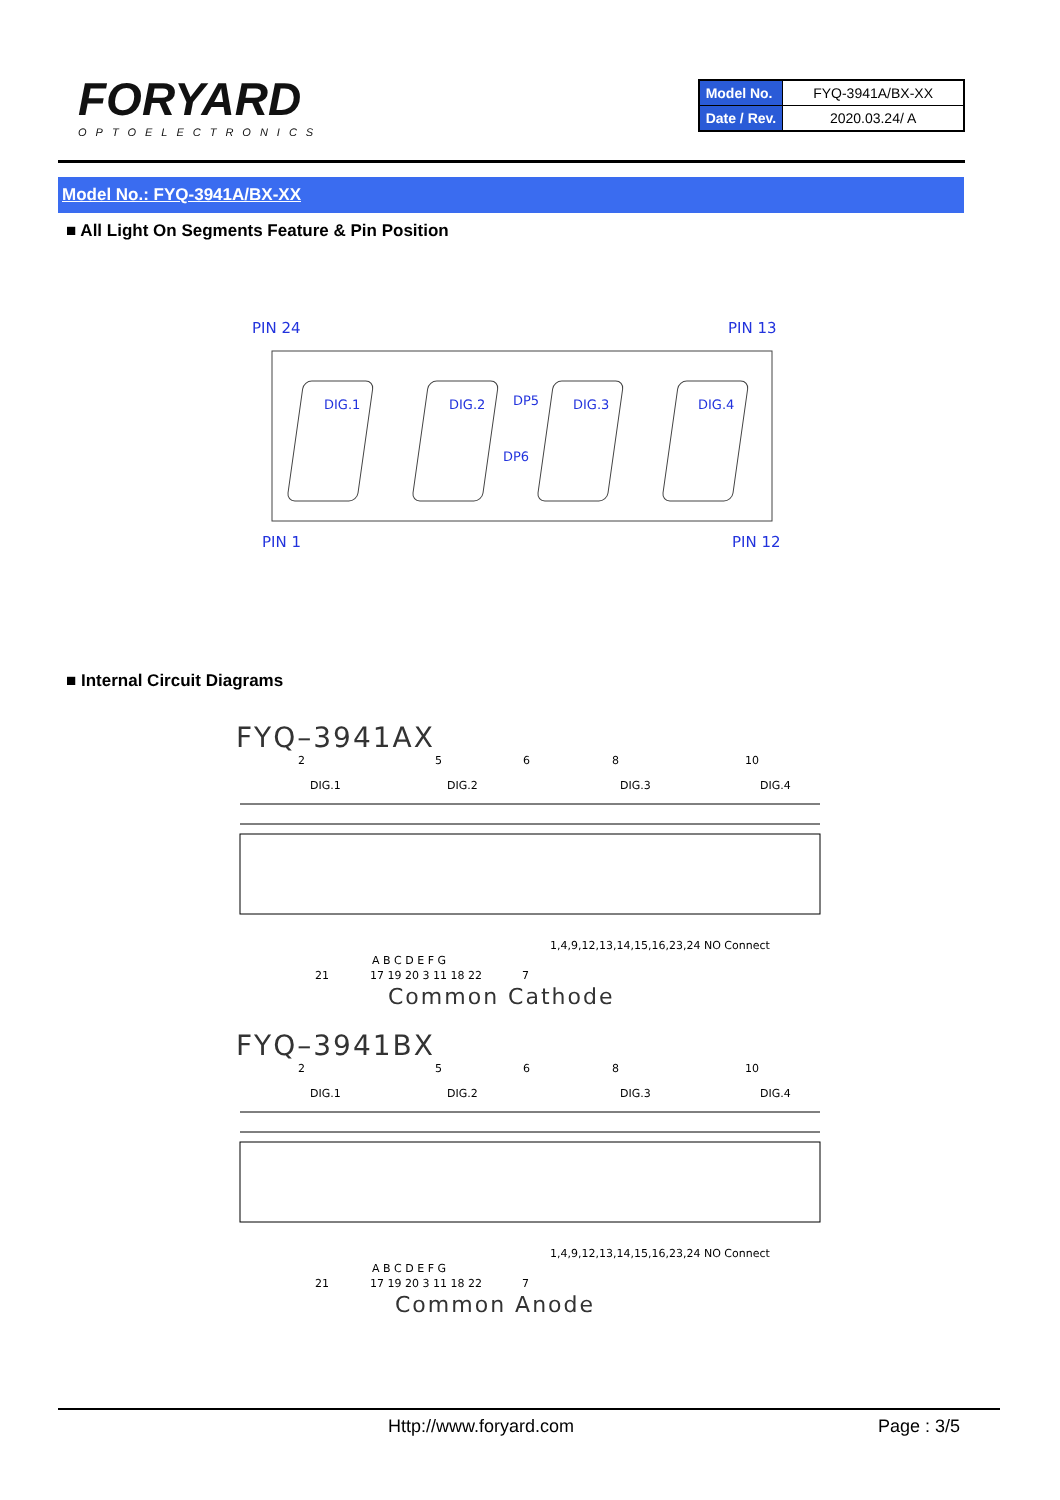FORYARD
OPTOELECTRONICS
| Model No. | FYQ-3941A/BX-XX |
| Date / Rev. | 2020.03.24/ A |
Model No.: FYQ-3941A/BX-XX
■ All Light On Segments Feature & Pin Position
PIN 24
PIN 13
PIN 1
PIN 12
DIG.1
DIG.2
DP5
DIG.3
DP6
DIG.4
■ Internal Circuit Diagrams
FYQ–3941AX
2
5
6
8
10
DIG.1
DIG.2
DIG.3
DIG.4
1,4,9,12,13,14,15,16,23,24 NO Connect
A B C D E F G
17 19 20 3 11 18 22
21
7
Common Cathode
FYQ–3941BX
2
5
6
8
10
DIG.1
DIG.2
DIG.3
DIG.4
1,4,9,12,13,14,15,16,23,24 NO Connect
A B C D E F G
17 19 20 3 11 18 22
21
7
Common Anode
Http://www.foryard.com Page : 3/5